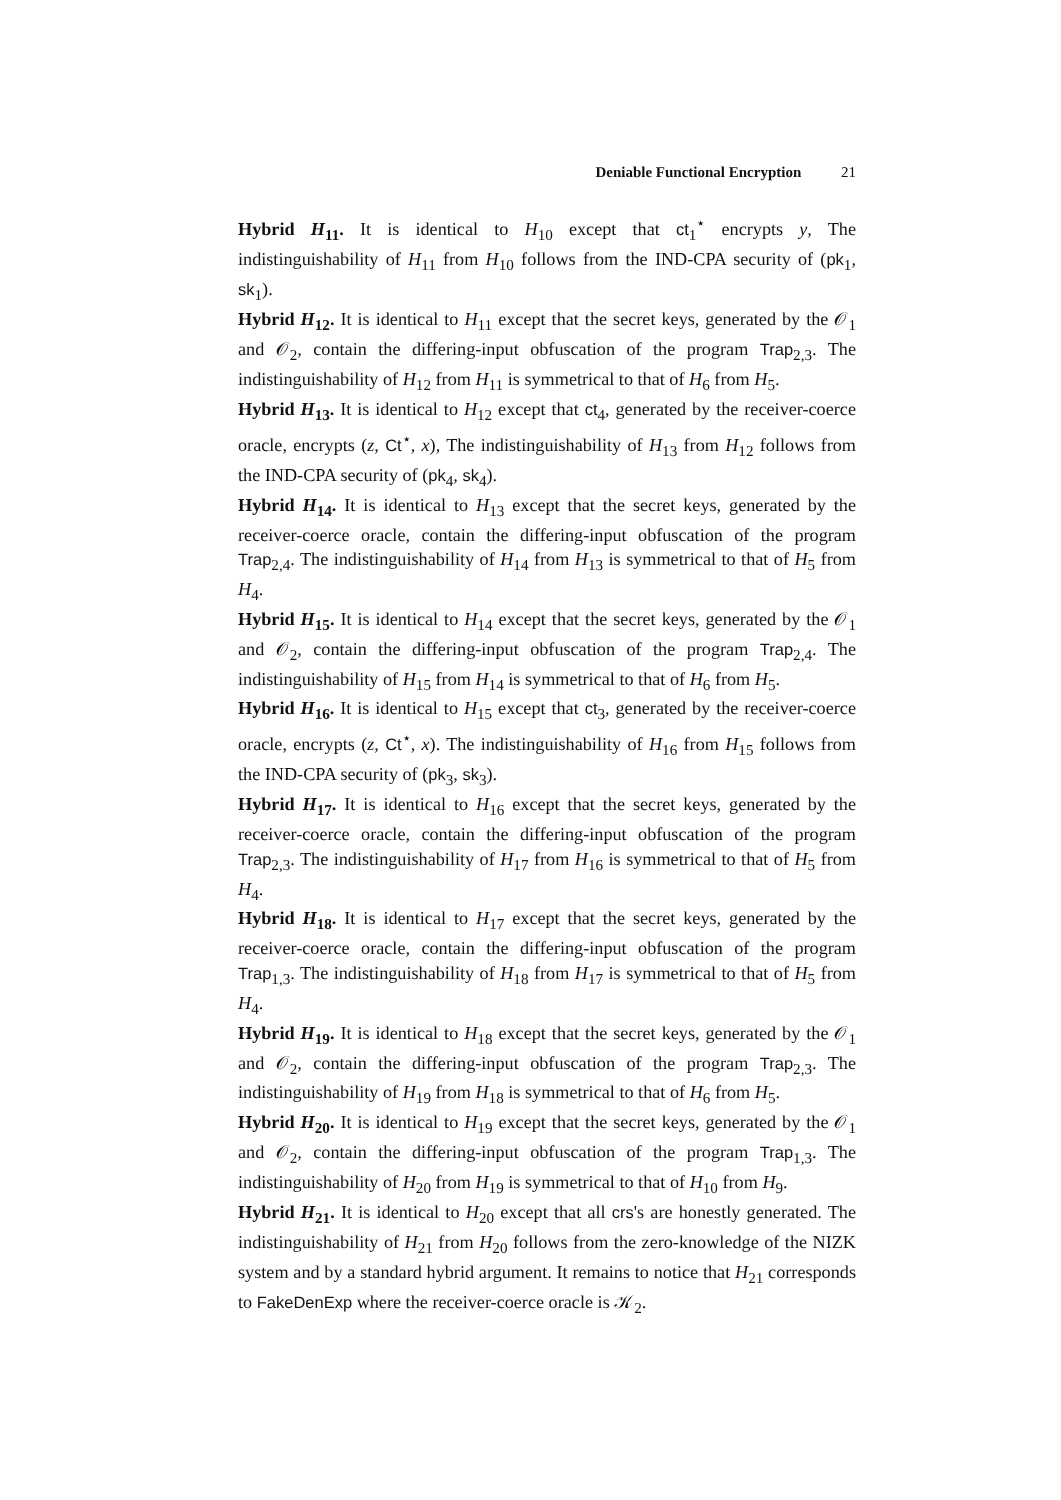Deniable Functional Encryption 21
Hybrid H<sub>11</sub>. It is identical to H<sub>10</sub> except that ct<sub>1</sub><sup>⋆</sup> encrypts y, The indistinguishability of H<sub>11</sub> from H<sub>10</sub> follows from the IND-CPA security of (pk<sub>1</sub>, sk<sub>1</sub>).
Hybrid H<sub>12</sub>. It is identical to H<sub>11</sub> except that the secret keys, generated by the 𝒪<sub>1</sub> and 𝒪<sub>2</sub>, contain the differing-input obfuscation of the program Trap<sub>2,3</sub>. The indistinguishability of H<sub>12</sub> from H<sub>11</sub> is symmetrical to that of H<sub>6</sub> from H<sub>5</sub>.
Hybrid H<sub>13</sub>. It is identical to H<sub>12</sub> except that ct<sub>4</sub>, generated by the receiver-coerce oracle, encrypts (z, Ct<sup>⋆</sup>, x), The indistinguishability of H<sub>13</sub> from H<sub>12</sub> follows from the IND-CPA security of (pk<sub>4</sub>, sk<sub>4</sub>).
Hybrid H<sub>14</sub>. It is identical to H<sub>13</sub> except that the secret keys, generated by the receiver-coerce oracle, contain the differing-input obfuscation of the program Trap<sub>2,4</sub>. The indistinguishability of H<sub>14</sub> from H<sub>13</sub> is symmetrical to that of H<sub>5</sub> from H<sub>4</sub>.
Hybrid H<sub>15</sub>. It is identical to H<sub>14</sub> except that the secret keys, generated by the 𝒪<sub>1</sub> and 𝒪<sub>2</sub>, contain the differing-input obfuscation of the program Trap<sub>2,4</sub>. The indistinguishability of H<sub>15</sub> from H<sub>14</sub> is symmetrical to that of H<sub>6</sub> from H<sub>5</sub>.
Hybrid H<sub>16</sub>. It is identical to H<sub>15</sub> except that ct<sub>3</sub>, generated by the receiver-coerce oracle, encrypts (z, Ct<sup>⋆</sup>, x). The indistinguishability of H<sub>16</sub> from H<sub>15</sub> follows from the IND-CPA security of (pk<sub>3</sub>, sk<sub>3</sub>).
Hybrid H<sub>17</sub>. It is identical to H<sub>16</sub> except that the secret keys, generated by the receiver-coerce oracle, contain the differing-input obfuscation of the program Trap<sub>2,3</sub>. The indistinguishability of H<sub>17</sub> from H<sub>16</sub> is symmetrical to that of H<sub>5</sub> from H<sub>4</sub>.
Hybrid H<sub>18</sub>. It is identical to H<sub>17</sub> except that the secret keys, generated by the receiver-coerce oracle, contain the differing-input obfuscation of the program Trap<sub>1,3</sub>. The indistinguishability of H<sub>18</sub> from H<sub>17</sub> is symmetrical to that of H<sub>5</sub> from H<sub>4</sub>.
Hybrid H<sub>19</sub>. It is identical to H<sub>18</sub> except that the secret keys, generated by the 𝒪<sub>1</sub> and 𝒪<sub>2</sub>, contain the differing-input obfuscation of the program Trap<sub>2,3</sub>. The indistinguishability of H<sub>19</sub> from H<sub>18</sub> is symmetrical to that of H<sub>6</sub> from H<sub>5</sub>.
Hybrid H<sub>20</sub>. It is identical to H<sub>19</sub> except that the secret keys, generated by the 𝒪<sub>1</sub> and 𝒪<sub>2</sub>, contain the differing-input obfuscation of the program Trap<sub>1,3</sub>. The indistinguishability of H<sub>20</sub> from H<sub>19</sub> is symmetrical to that of H<sub>10</sub> from H<sub>9</sub>.
Hybrid H<sub>21</sub>. It is identical to H<sub>20</sub> except that all crs's are honestly generated. The indistinguishability of H<sub>21</sub> from H<sub>20</sub> follows from the zero-knowledge of the NIZK system and by a standard hybrid argument. It remains to notice that H<sub>21</sub> corresponds to FakeDenExp where the receiver-coerce oracle is 𝒦<sub>2</sub>.